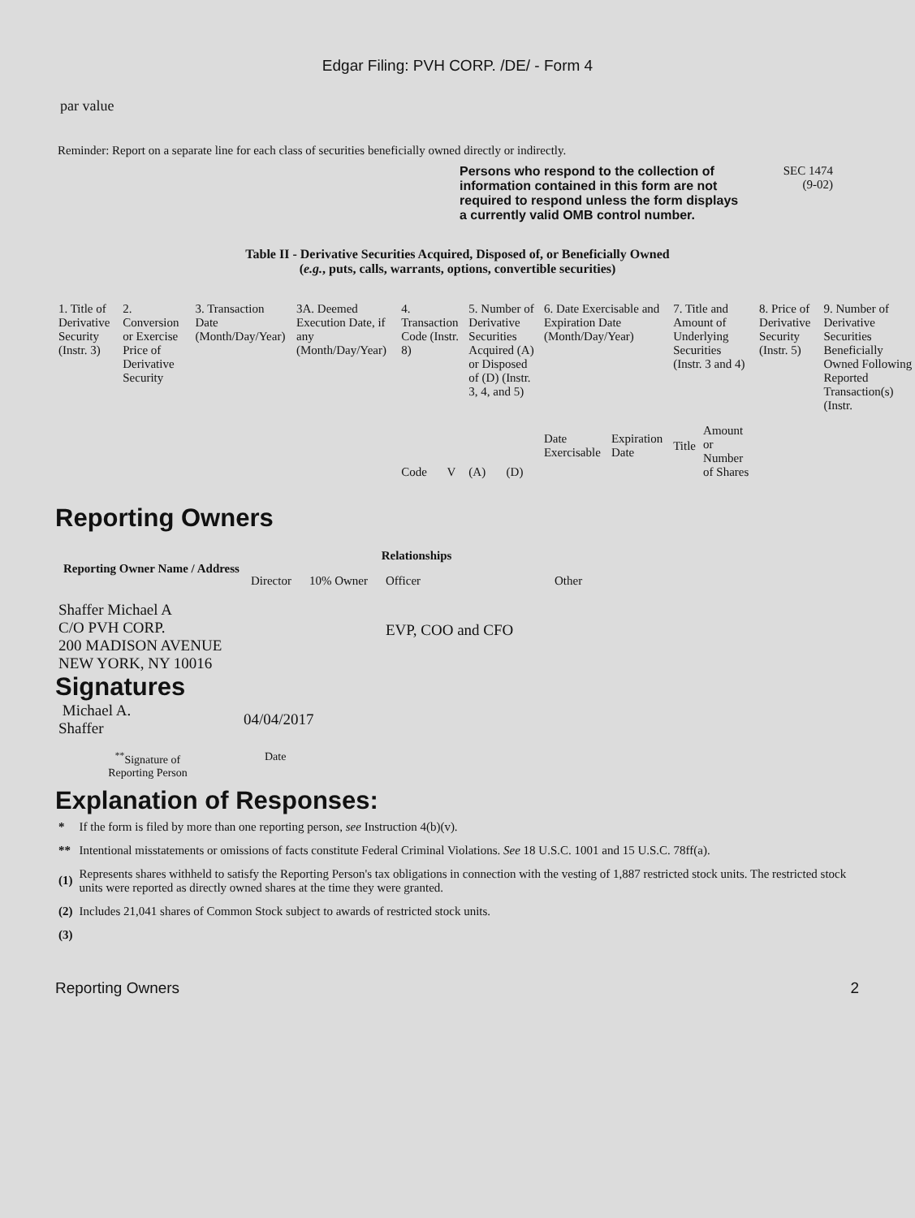Edgar Filing: PVH CORP. /DE/ - Form 4
par value
Reminder: Report on a separate line for each class of securities beneficially owned directly or indirectly.
Persons who respond to the collection of information contained in this form are not required to respond unless the form displays a currently valid OMB control number.
SEC 1474
(9-02)
Table II - Derivative Securities Acquired, Disposed of, or Beneficially Owned
(e.g., puts, calls, warrants, options, convertible securities)
| 1. Title of Derivative Security (Instr. 3) | 2. Conversion or Exercise Price of Derivative Security | 3. Transaction Date (Month/Day/Year) | 3A. Deemed Execution Date, if any (Month/Day/Year) | 4. Transaction Code (Instr. 8) | | 5. Number of Derivative Securities Acquired (A) or Disposed of (D) (Instr. 3, 4, and 5) | | 6. Date Exercisable and Expiration Date (Month/Day/Year) | | 7. Title and Amount of Underlying Securities (Instr. 3 and 4) | | 8. Price of Derivative Security (Instr. 5) | 9. Number of Derivative Securities Beneficially Owned Following Reported Transaction(s) (Instr. |
| | | | | Code | V | (A) | (D) | Date Exercisable | Expiration Date | Title | Amount or Number of Shares | | |
Reporting Owners
| Reporting Owner Name / Address | Relationships | | | |
| --- | --- | --- | --- | --- |
| | Director | 10% Owner | Officer | Other |
| Shaffer Michael A C/O PVH CORP. 200 MADISON AVENUE NEW YORK, NY 10016 | | | EVP, COO and CFO | |
Signatures
| Michael A. Shaffer | 04/04/2017 |
| <sup>**</sup> Signature of Reporting Person | Date |
Explanation of Responses:
| * | If the form is filed by more than one reporting person, see Instruction 4(b)(v). |
| ** | Intentional misstatements or omissions of facts constitute Federal Criminal Violations. See 18 U.S.C. 1001 and 15 U.S.C. 78ff(a). |
| (1) | Represents shares withheld to satisfy the Reporting Person's tax obligations in connection with the vesting of 1,887 restricted stock units. The restricted stock units were reported as directly owned shares at the time they were granted. |
| (2) | Includes 21,041 shares of Common Stock subject to awards of restricted stock units. |
| (3) | |
Reporting Owners 2